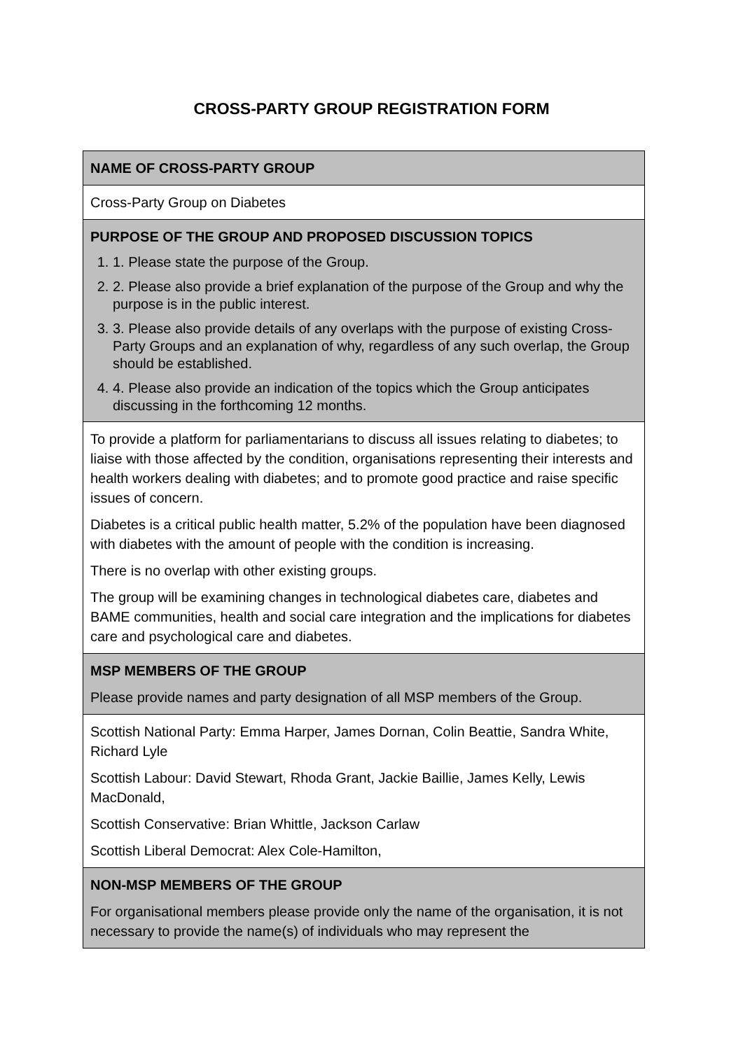CROSS-PARTY GROUP REGISTRATION FORM
| NAME OF CROSS-PARTY GROUP |
| Cross-Party Group on Diabetes |
| PURPOSE OF THE GROUP AND PROPOSED DISCUSSION TOPICS 1. 1. Please state the purpose of the Group. 2. 2. Please also provide a brief explanation of the purpose of the Group and why the purpose is in the public interest. 3. 3. Please also provide details of any overlaps with the purpose of existing Cross-Party Groups and an explanation of why, regardless of any such overlap, the Group should be established. 4. 4. Please also provide an indication of the topics which the Group anticipates discussing in the forthcoming 12 months. |
| To provide a platform for parliamentarians to discuss all issues relating to diabetes; to liaise with those affected by the condition, organisations representing their interests and health workers dealing with diabetes; and to promote good practice and raise specific issues of concern. Diabetes is a critical public health matter, 5.2% of the population have been diagnosed with diabetes with the amount of people with the condition is increasing. There is no overlap with other existing groups. The group will be examining changes in technological diabetes care, diabetes and BAME communities, health and social care integration and the implications for diabetes care and psychological care and diabetes. |
| MSP MEMBERS OF THE GROUP Please provide names and party designation of all MSP members of the Group. |
| Scottish National Party: Emma Harper, James Dornan, Colin Beattie, Sandra White, Richard Lyle Scottish Labour: David Stewart, Rhoda Grant, Jackie Baillie, James Kelly, Lewis MacDonald, Scottish Conservative: Brian Whittle, Jackson Carlaw Scottish Liberal Democrat: Alex Cole-Hamilton, |
| NON-MSP MEMBERS OF THE GROUP For organisational members please provide only the name of the organisation, it is not necessary to provide the name(s) of individuals who may represent the |